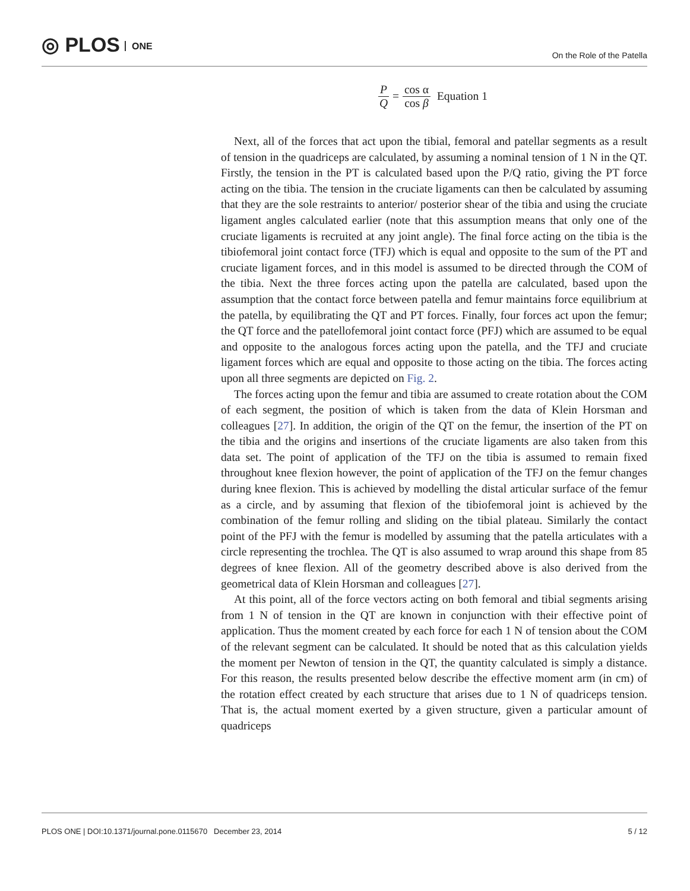◎ PLOS ONE On the Role of the Patella
P Q = cos α cos β Equation 1
Next, all of the forces that act upon the tibial, femoral and patellar segments as a result of tension in the quadriceps are calculated, by assuming a nominal tension of 1 N in the QT. Firstly, the tension in the PT is calculated based upon the P/Q ratio, giving the PT force acting on the tibia. The tension in the cruciate ligaments can then be calculated by assuming that they are the sole restraints to anterior/ posterior shear of the tibia and using the cruciate ligament angles calculated earlier (note that this assumption means that only one of the cruciate ligaments is recruited at any joint angle). The final force acting on the tibia is the tibiofemoral joint contact force (TFJ) which is equal and opposite to the sum of the PT and cruciate ligament forces, and in this model is assumed to be directed through the COM of the tibia. Next the three forces acting upon the patella are calculated, based upon the assumption that the contact force between patella and femur maintains force equilibrium at the patella, by equilibrating the QT and PT forces. Finally, four forces act upon the femur; the QT force and the patellofemoral joint contact force (PFJ) which are assumed to be equal and opposite to the analogous forces acting upon the patella, and the TFJ and cruciate ligament forces which are equal and opposite to those acting on the tibia. The forces acting upon all three segments are depicted on Fig. 2.
The forces acting upon the femur and tibia are assumed to create rotation about the COM of each segment, the position of which is taken from the data of Klein Horsman and colleagues [27]. In addition, the origin of the QT on the femur, the insertion of the PT on the tibia and the origins and insertions of the cruciate ligaments are also taken from this data set. The point of application of the TFJ on the tibia is assumed to remain fixed throughout knee flexion however, the point of application of the TFJ on the femur changes during knee flexion. This is achieved by modelling the distal articular surface of the femur as a circle, and by assuming that flexion of the tibiofemoral joint is achieved by the combination of the femur rolling and sliding on the tibial plateau. Similarly the contact point of the PFJ with the femur is modelled by assuming that the patella articulates with a circle representing the trochlea. The QT is also assumed to wrap around this shape from 85 degrees of knee flexion. All of the geometry described above is also derived from the geometrical data of Klein Horsman and colleagues [27].
At this point, all of the force vectors acting on both femoral and tibial segments arising from 1 N of tension in the QT are known in conjunction with their effective point of application. Thus the moment created by each force for each 1 N of tension about the COM of the relevant segment can be calculated. It should be noted that as this calculation yields the moment per Newton of tension in the QT, the quantity calculated is simply a distance. For this reason, the results presented below describe the effective moment arm (in cm) of the rotation effect created by each structure that arises due to 1 N of quadriceps tension. That is, the actual moment exerted by a given structure, given a particular amount of quadriceps
PLOS ONE | DOI:10.1371/journal.pone.0115670 December 23, 2014 5 / 12